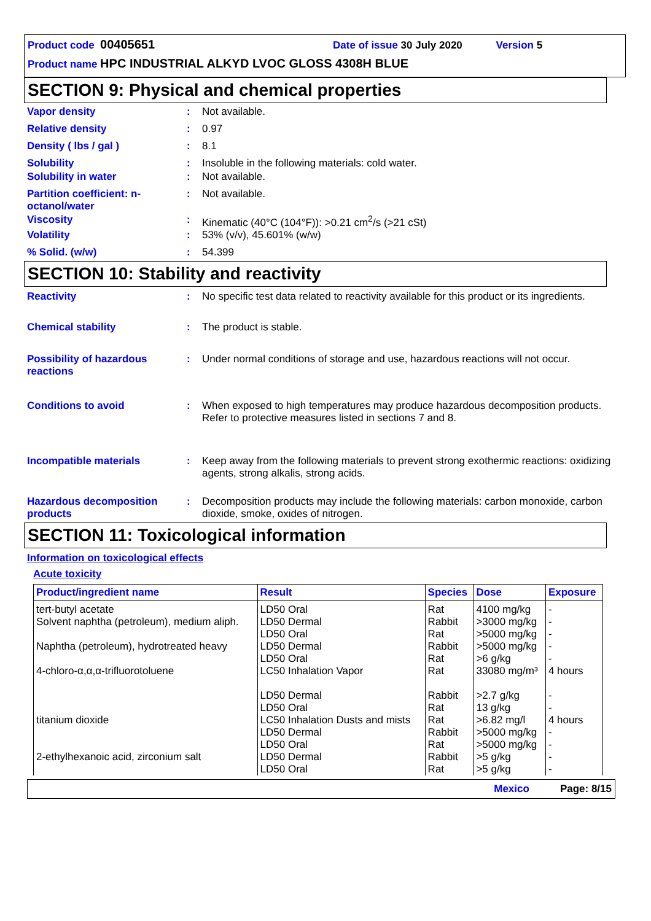Product code 00405651 Date of issue 30 July 2020 Version 5
Product name HPC INDUSTRIAL ALKYD LVOC GLOSS 4308H BLUE
SECTION 9: Physical and chemical properties
Vapor density : Not available.
Relative density : 0.97
Density ( lbs / gal ) : 8.1
Solubility : Insoluble in the following materials: cold water.
Solubility in water : Not available.
Partition coefficient: n-octanol/water
: Not available.
Viscosity : Kinematic (40°C (104°F)): >0.21 cm<sup>2</sup>/s (>21 cSt)
Volatility : 53% (v/v), 45.601% (w/w)
% Solid. (w/w) : 54.399
SECTION 10: Stability and reactivity
Reactivity : No specific test data related to reactivity available for this product or its ingredients.
Chemical stability : The product is stable.
Possibility of hazardous reactions
: Under normal conditions of storage and use, hazardous reactions will not occur.
Conditions to avoid : When exposed to high temperatures may produce hazardous decomposition products.
Refer to protective measures listed in sections 7 and 8.
Incompatible materials : Keep away from the following materials to prevent strong exothermic reactions: oxidizing agents, strong alkalis, strong acids.
Hazardous decomposition products
: Decomposition products may include the following materials: carbon monoxide, carbon dioxide, smoke, oxides of nitrogen.
SECTION 11: Toxicological information
Information on toxicological effects
Acute toxicity
| Product/ingredient name | Result | Species | Dose | Exposure |
| --- | --- | --- | --- | --- |
| tert-butyl acetate | LD50 Oral | Rat | 4100 mg/kg | - |
| Solvent naphtha (petroleum), medium aliph. | LD50 Dermal | Rabbit | >3000 mg/kg | - |
| | LD50 Oral | Rat | >5000 mg/kg | - |
| Naphtha (petroleum), hydrotreated heavy | LD50 Dermal | Rabbit | >5000 mg/kg | - |
| | LD50 Oral | Rat | >6 g/kg | - |
| 4-chloro-α,α,α-trifluorotoluene | LC50 Inhalation Vapor | Rat | 33080 mg/m³ | 4 hours |
| | LD50 Dermal | Rabbit | >2.7 g/kg | - |
| | LD50 Oral | Rat | 13 g/kg | - |
| titanium dioxide | LC50 Inhalation Dusts and mists | Rat | >6.82 mg/l | 4 hours |
| | LD50 Dermal | Rabbit | >5000 mg/kg | - |
| | LD50 Oral | Rat | >5000 mg/kg | - |
| 2-ethylhexanoic acid, zirconium salt | LD50 Dermal | Rabbit | >5 g/kg | - |
| | LD50 Oral | Rat | >5 g/kg | - |
Mexico Page: 8/15